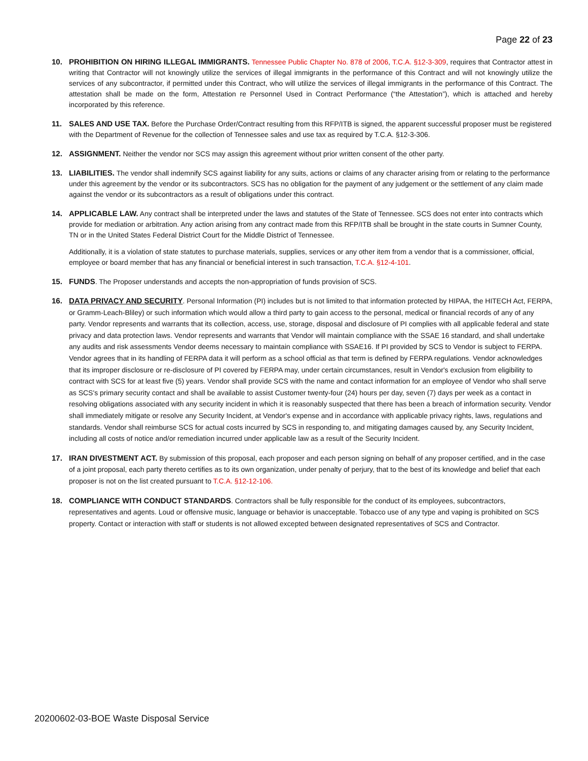Page 22 of 23
10. PROHIBITION ON HIRING ILLEGAL IMMIGRANTS. Tennessee Public Chapter No. 878 of 2006, T.C.A. §12-3-309, requires that Contractor attest in writing that Contractor will not knowingly utilize the services of illegal immigrants in the performance of this Contract and will not knowingly utilize the services of any subcontractor, if permitted under this Contract, who will utilize the services of illegal immigrants in the performance of this Contract. The attestation shall be made on the form, Attestation re Personnel Used in Contract Performance (“the Attestation”), which is attached and hereby incorporated by this reference.
11. SALES AND USE TAX. Before the Purchase Order/Contract resulting from this RFP/ITB is signed, the apparent successful proposer must be registered with the Department of Revenue for the collection of Tennessee sales and use tax as required by T.C.A. §12-3-306.
12. ASSIGNMENT. Neither the vendor nor SCS may assign this agreement without prior written consent of the other party.
13. LIABILITIES. The vendor shall indemnify SCS against liability for any suits, actions or claims of any character arising from or relating to the performance under this agreement by the vendor or its subcontractors. SCS has no obligation for the payment of any judgement or the settlement of any claim made against the vendor or its subcontractors as a result of obligations under this contract.
14. APPLICABLE LAW. Any contract shall be interpreted under the laws and statutes of the State of Tennessee. SCS does not enter into contracts which provide for mediation or arbitration. Any action arising from any contract made from this RFP/ITB shall be brought in the state courts in Sumner County, TN or in the United States Federal District Court for the Middle District of Tennessee.
Additionally, it is a violation of state statutes to purchase materials, supplies, services or any other item from a vendor that is a commissioner, official, employee or board member that has any financial or beneficial interest in such transaction, T.C.A. §12-4-101.
15. FUNDS. The Proposer understands and accepts the non-appropriation of funds provision of SCS.
16. DATA PRIVACY AND SECURITY. Personal Information (PI) includes but is not limited to that information protected by HIPAA, the HITECH Act, FERPA, or Gramm-Leach-Bliley) or such information which would allow a third party to gain access to the personal, medical or financial records of any of any party. Vendor represents and warrants that its collection, access, use, storage, disposal and disclosure of PI complies with all applicable federal and state privacy and data protection laws. Vendor represents and warrants that Vendor will maintain compliance with the SSAE 16 standard, and shall undertake any audits and risk assessments Vendor deems necessary to maintain compliance with SSAE16. If PI provided by SCS to Vendor is subject to FERPA. Vendor agrees that in its handling of FERPA data it will perform as a school official as that term is defined by FERPA regulations. Vendor acknowledges that its improper disclosure or re-disclosure of PI covered by FERPA may, under certain circumstances, result in Vendor's exclusion from eligibility to contract with SCS for at least five (5) years. Vendor shall provide SCS with the name and contact information for an employee of Vendor who shall serve as SCS's primary security contact and shall be available to assist Customer twenty-four (24) hours per day, seven (7) days per week as a contact in resolving obligations associated with any security incident in which it is reasonably suspected that there has been a breach of information security. Vendor shall immediately mitigate or resolve any Security Incident, at Vendor's expense and in accordance with applicable privacy rights, laws, regulations and standards. Vendor shall reimburse SCS for actual costs incurred by SCS in responding to, and mitigating damages caused by, any Security Incident, including all costs of notice and/or remediation incurred under applicable law as a result of the Security Incident.
17. IRAN DIVESTMENT ACT. By submission of this proposal, each proposer and each person signing on behalf of any proposer certified, and in the case of a joint proposal, each party thereto certifies as to its own organization, under penalty of perjury, that to the best of its knowledge and belief that each proposer is not on the list created pursuant to T.C.A. §12-12-106.
18. COMPLIANCE WITH CONDUCT STANDARDS. Contractors shall be fully responsible for the conduct of its employees, subcontractors, representatives and agents. Loud or offensive music, language or behavior is unacceptable. Tobacco use of any type and vaping is prohibited on SCS property. Contact or interaction with staff or students is not allowed excepted between designated representatives of SCS and Contractor.
20200602-03-BOE Waste Disposal Service